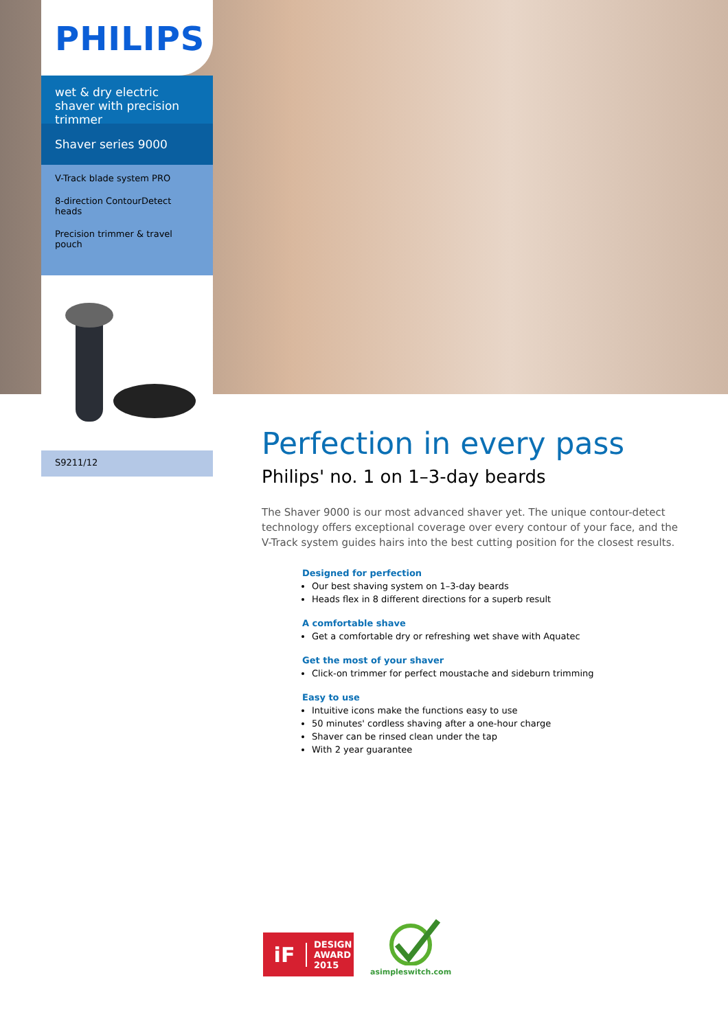PHILIPS
wet & dry electric shaver with precision trimmer
Shaver series 9000
V-Track blade system PRO
8-direction ContourDetect heads
Precision trimmer & travel pouch
S9211/12
Perfection in every pass
Philips' no. 1 on 1–3-day beards
The Shaver 9000 is our most advanced shaver yet. The unique contour-detect technology offers exceptional coverage over every contour of your face, and the V-Track system guides hairs into the best cutting position for the closest results.
Designed for perfection
Our best shaving system on 1–3-day beards
Heads flex in 8 different directions for a superb result
A comfortable shave
Get a comfortable dry or refreshing wet shave with Aquatec
Get the most of your shaver
Click-on trimmer for perfect moustache and sideburn trimming
Easy to use
Intuitive icons make the functions easy to use
50 minutes' cordless shaving after a one-hour charge
Shaver can be rinsed clean under the tap
With 2 year guarantee
iF
DESIGN
AWARD
2015
asimpleswitch.com